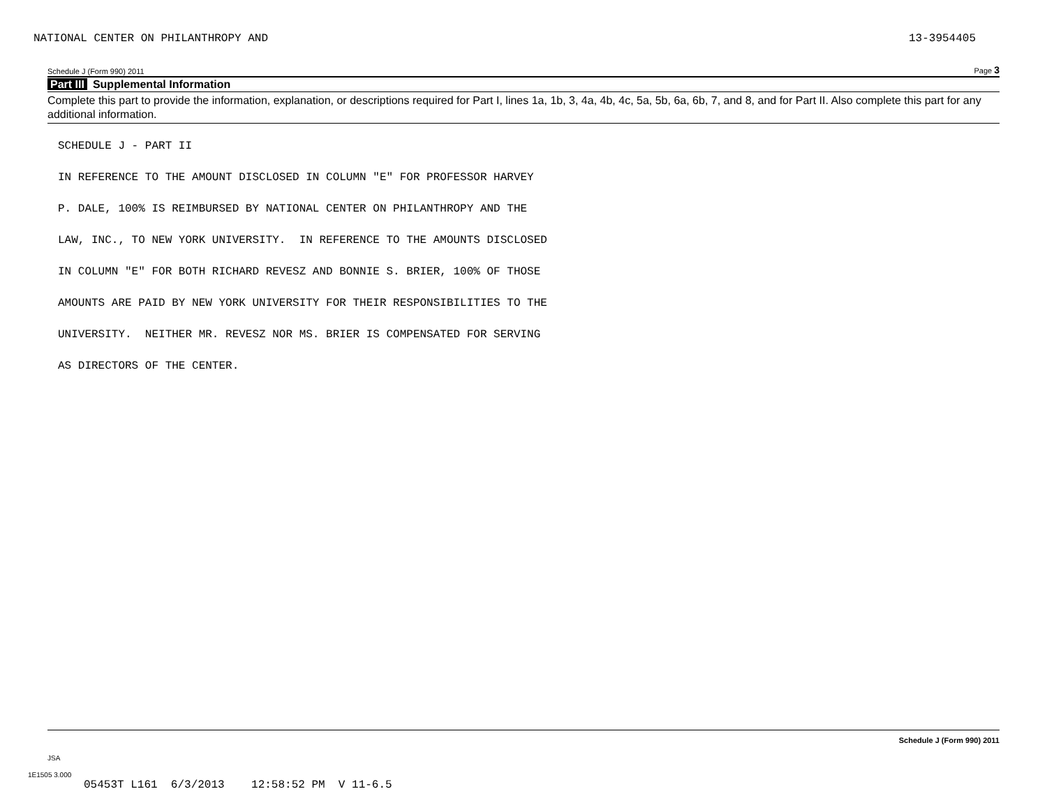NATIONAL CENTER ON PHILANTHROPY AND 13-3954405
Schedule J (Form 990) 2011 Page 3
Part III Supplemental Information
Complete this part to provide the information, explanation, or descriptions required for Part I, lines 1a, 1b, 3, 4a, 4b, 4c, 5a, 5b, 6a, 6b, 7, and 8, and for Part II. Also complete this part for any additional information.
SCHEDULE J - PART II
IN REFERENCE TO THE AMOUNT DISCLOSED IN COLUMN "E" FOR PROFESSOR HARVEY
P. DALE, 100% IS REIMBURSED BY NATIONAL CENTER ON PHILANTHROPY AND THE
LAW, INC., TO NEW YORK UNIVERSITY. IN REFERENCE TO THE AMOUNTS DISCLOSED
IN COLUMN "E" FOR BOTH RICHARD REVESZ AND BONNIE S. BRIER, 100% OF THOSE
AMOUNTS ARE PAID BY NEW YORK UNIVERSITY FOR THEIR RESPONSIBILITIES TO THE
UNIVERSITY. NEITHER MR. REVESZ NOR MS. BRIER IS COMPENSATED FOR SERVING
AS DIRECTORS OF THE CENTER.
Schedule J (Form 990) 2011
JSA
1E1505 3.000
05453T L161 6/3/2013 12:58:52 PM V 11-6.5